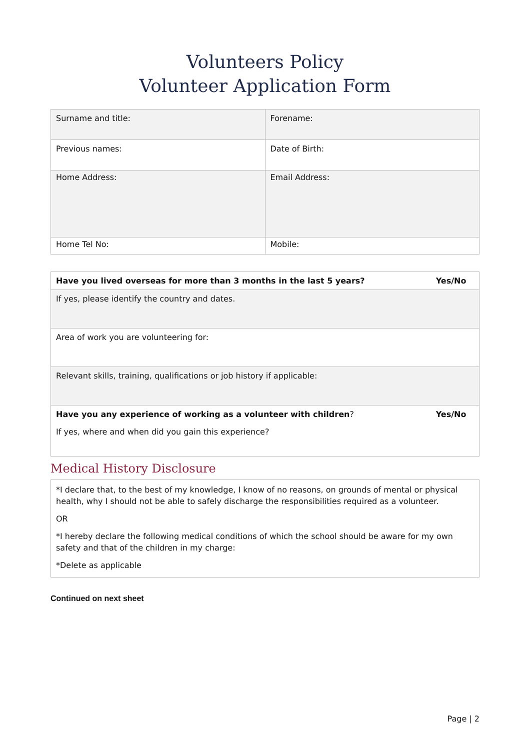Volunteers Policy
Volunteer Application Form
| Surname and title: | Forename: |
| Previous names: | Date of Birth: |
| Home Address: | Email Address: |
| Home Tel No: | Mobile: |
| Have you lived overseas for more than 3 months in the last 5 years? | Yes/No |
| If yes, please identify the country and dates. | |
| Area of work you are volunteering for: | |
| Relevant skills, training, qualifications or job history if applicable: | |
| Have you any experience of working as a volunteer with children ? | Yes/No |
| If yes, where and when did you gain this experience? | |
Medical History Disclosure
*I declare that, to the best of my knowledge, I know of no reasons, on grounds of mental or physical health, why I should not be able to safely discharge the responsibilities required as a volunteer.
OR
*I hereby declare the following medical conditions of which the school should be aware for my own safety and that of the children in my charge:
*Delete as applicable
Continued on next sheet
Page | 2